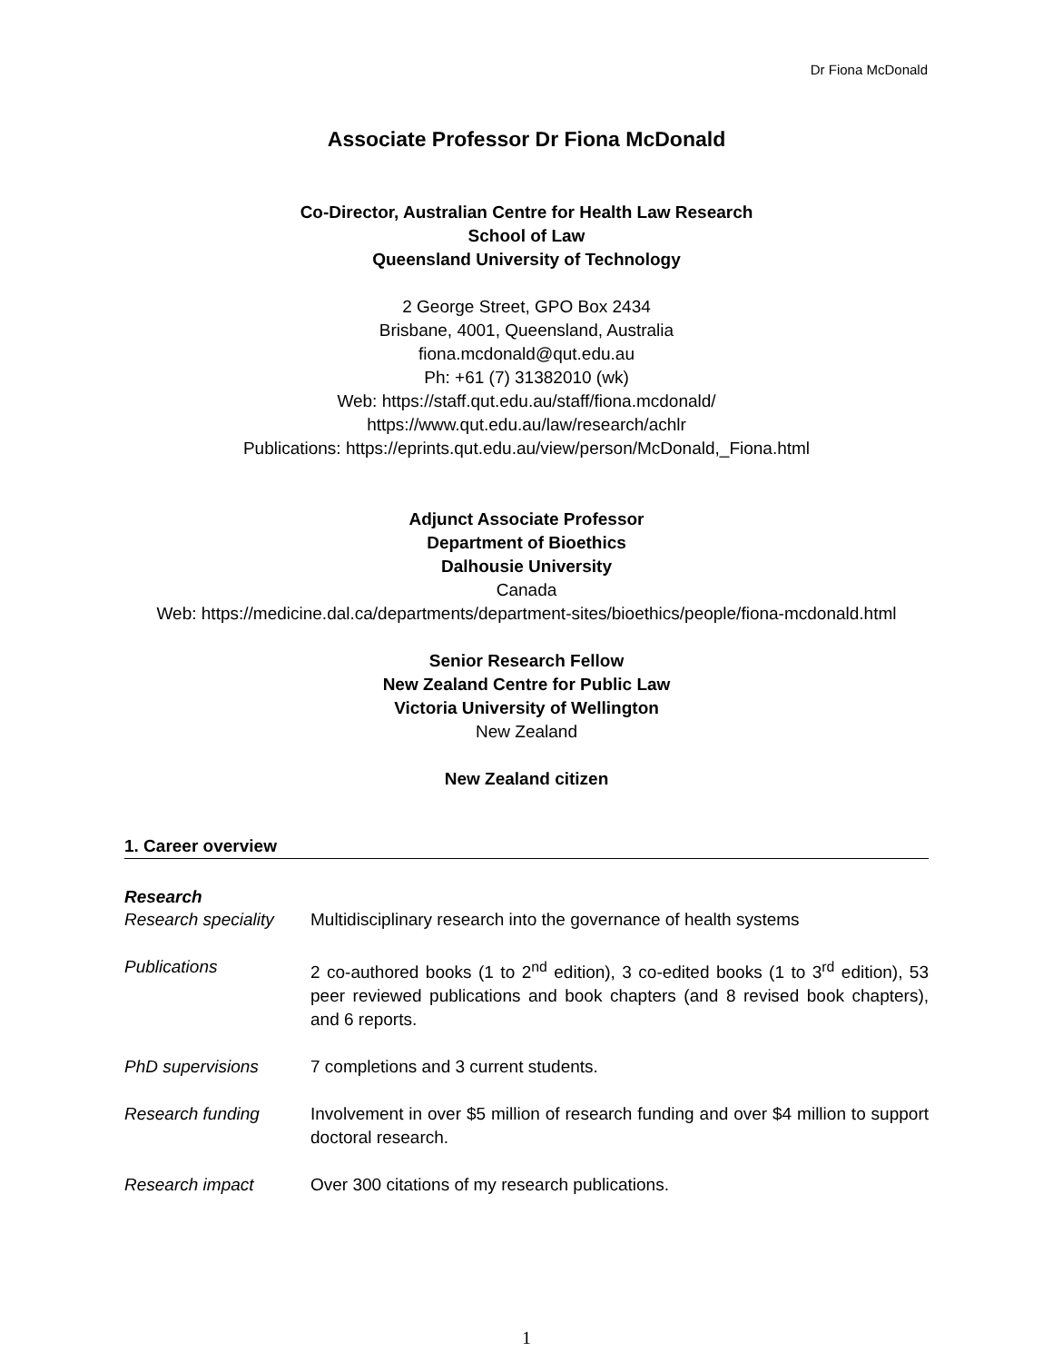Dr Fiona McDonald
Associate Professor Dr Fiona McDonald
Co-Director, Australian Centre for Health Law Research
School of Law
Queensland University of Technology
2 George Street, GPO Box 2434
Brisbane, 4001, Queensland, Australia
fiona.mcdonald@qut.edu.au
Ph: +61 (7) 31382010 (wk)
Web: https://staff.qut.edu.au/staff/fiona.mcdonald/
https://www.qut.edu.au/law/research/achlr
Publications: https://eprints.qut.edu.au/view/person/McDonald,_Fiona.html
Adjunct Associate Professor
Department of Bioethics
Dalhousie University
Canada
Web: https://medicine.dal.ca/departments/department-sites/bioethics/people/fiona-mcdonald.html
Senior Research Fellow
New Zealand Centre for Public Law
Victoria University of Wellington
New Zealand
New Zealand citizen
1. Career overview
Research
Research speciality
Multidisciplinary research into the governance of health systems
Publications 2 co-authored books (1 to 2<sup>nd</sup> edition), 3 co-edited books (1 to 3<sup>rd</sup> edition), 53 peer reviewed publications and book chapters (and 8 revised book chapters), and 6 reports.
PhD supervisions 7 completions and 3 current students.
Research funding Involvement in over $5 million of research funding and over $4 million to support doctoral research.
Research impact Over 300 citations of my research publications.
1